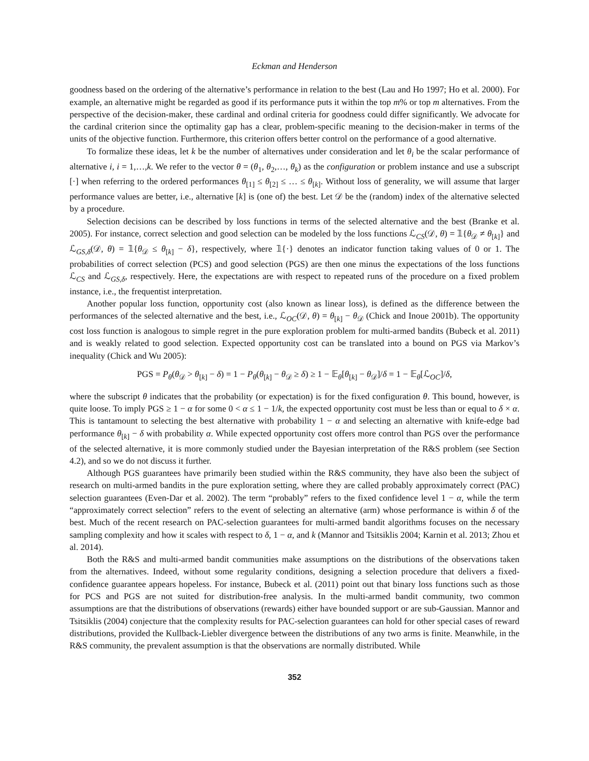Eckman and Henderson
goodness based on the ordering of the alternative’s performance in relation to the best (Lau and Ho 1997; Ho et al. 2000). For example, an alternative might be regarded as good if its performance puts it within the top m% or top m alternatives. From the perspective of the decision-maker, these cardinal and ordinal criteria for goodness could differ significantly. We advocate for the cardinal criterion since the optimality gap has a clear, problem-specific meaning to the decision-maker in terms of the units of the objective function. Furthermore, this criterion offers better control on the performance of a good alternative.
To formalize these ideas, let k be the number of alternatives under consideration and let θ<sub>i</sub> be the scalar performance of alternative i, i = 1,…,k. We refer to the vector θ = (θ<sub>1</sub>, θ<sub>2</sub>,…, θ<sub>k</sub>) as the configuration or problem instance and use a subscript [·] when referring to the ordered performances θ<sub>[1]</sub> ≤ θ<sub>[2]</sub> ≤ … ≤ θ<sub>[k]</sub>. Without loss of generality, we will assume that larger performance values are better, i.e., alternative [k] is (one of) the best. Let 𝒟 be the (random) index of the alternative selected by a procedure.
Selection decisions can be described by loss functions in terms of the selected alternative and the best (Branke et al. 2005). For instance, correct selection and good selection can be modeled by the loss functions ℒ<sub>CS</sub>(𝒟, θ) = 𝟙{θ<sub>𝒟</sub> ≠ θ<sub>[k]</sub>} and ℒ<sub>GS,δ</sub>(𝒟, θ) = 𝟙{θ<sub>𝒟</sub> ≤ θ<sub>[k]</sub> − δ}, respectively, where 𝟙{·} denotes an indicator function taking values of 0 or 1. The probabilities of correct selection (PCS) and good selection (PGS) are then one minus the expectations of the loss functions ℒ<sub>CS</sub> and ℒ<sub>GS,δ</sub>, respectively. Here, the expectations are with respect to repeated runs of the procedure on a fixed problem instance, i.e., the frequentist interpretation.
Another popular loss function, opportunity cost (also known as linear loss), is defined as the difference between the performances of the selected alternative and the best, i.e., ℒ<sub>OC</sub>(𝒟, θ) = θ<sub>[k]</sub> − θ<sub>𝒟</sub> (Chick and Inoue 2001b). The opportunity cost loss function is analogous to simple regret in the pure exploration problem for multi-armed bandits (Bubeck et al. 2011) and is weakly related to good selection. Expected opportunity cost can be translated into a bound on PGS via Markov’s inequality (Chick and Wu 2005):
PGS = P<sub>θ</sub>(θ<sub>𝒟</sub> > θ<sub>[k]</sub> − δ) = 1 − P<sub>θ</sub>(θ<sub>[k]</sub> − θ<sub>𝒟</sub> ≥ δ) ≥ 1 − 𝔼<sub>θ</sub>[θ<sub>[k]</sub> − θ<sub>𝒟</sub>]/δ = 1 − 𝔼<sub>θ</sub>[ℒ<sub>OC</sub>]/δ,
where the subscript θ indicates that the probability (or expectation) is for the fixed configuration θ. This bound, however, is quite loose. To imply PGS ≥ 1 − α for some 0 < α ≤ 1 − 1/k, the expected opportunity cost must be less than or equal to δ × α. This is tantamount to selecting the best alternative with probability 1 − α and selecting an alternative with knife-edge bad performance θ<sub>[k]</sub> − δ with probability α. While expected opportunity cost offers more control than PGS over the performance of the selected alternative, it is more commonly studied under the Bayesian interpretation of the R&S problem (see Section 4.2), and so we do not discuss it further.
Although PGS guarantees have primarily been studied within the R&S community, they have also been the subject of research on multi-armed bandits in the pure exploration setting, where they are called probably approximately correct (PAC) selection guarantees (Even-Dar et al. 2002). The term “probably” refers to the fixed confidence level 1 − α, while the term “approximately correct selection” refers to the event of selecting an alternative (arm) whose performance is within δ of the best. Much of the recent research on PAC-selection guarantees for multi-armed bandit algorithms focuses on the necessary sampling complexity and how it scales with respect to δ, 1 − α, and k (Mannor and Tsitsiklis 2004; Karnin et al. 2013; Zhou et al. 2014).
Both the R&S and multi-armed bandit communities make assumptions on the distributions of the observations taken from the alternatives. Indeed, without some regularity conditions, designing a selection procedure that delivers a fixed-confidence guarantee appears hopeless. For instance, Bubeck et al. (2011) point out that binary loss functions such as those for PCS and PGS are not suited for distribution-free analysis. In the multi-armed bandit community, two common assumptions are that the distributions of observations (rewards) either have bounded support or are sub-Gaussian. Mannor and Tsitsiklis (2004) conjecture that the complexity results for PAC-selection guarantees can hold for other special cases of reward distributions, provided the Kullback-Liebler divergence between the distributions of any two arms is finite. Meanwhile, in the R&S community, the prevalent assumption is that the observations are normally distributed. While
352